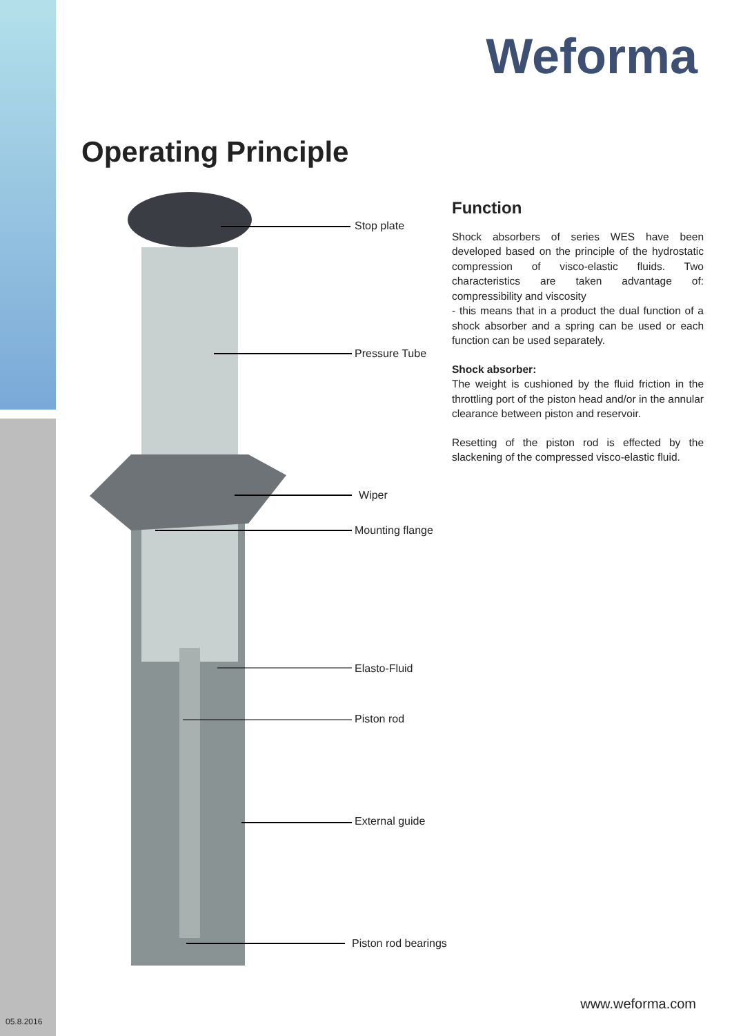Weforma
Operating Principle
Stop plate
Pressure Tube
Wiper
Mounting flange
Elasto-Fluid
Piston rod
External guide
Piston rod bearings
Function
Shock absorbers of series WES have been developed based on the principle of the hydrostatic compression of visco-elastic fluids. Two characteristics are taken advantage of: compressibility and viscosity
- this means that in a product the dual function of a shock absorber and a spring can be used or each function can be used separately.
Shock absorber:
The weight is cushioned by the fluid friction in the throttling port of the piston head and/or in the annular clearance between piston and reservoir.
Resetting of the piston rod is effected by the slackening of the compressed visco-elastic fluid.
www.weforma.com
05.8.2016